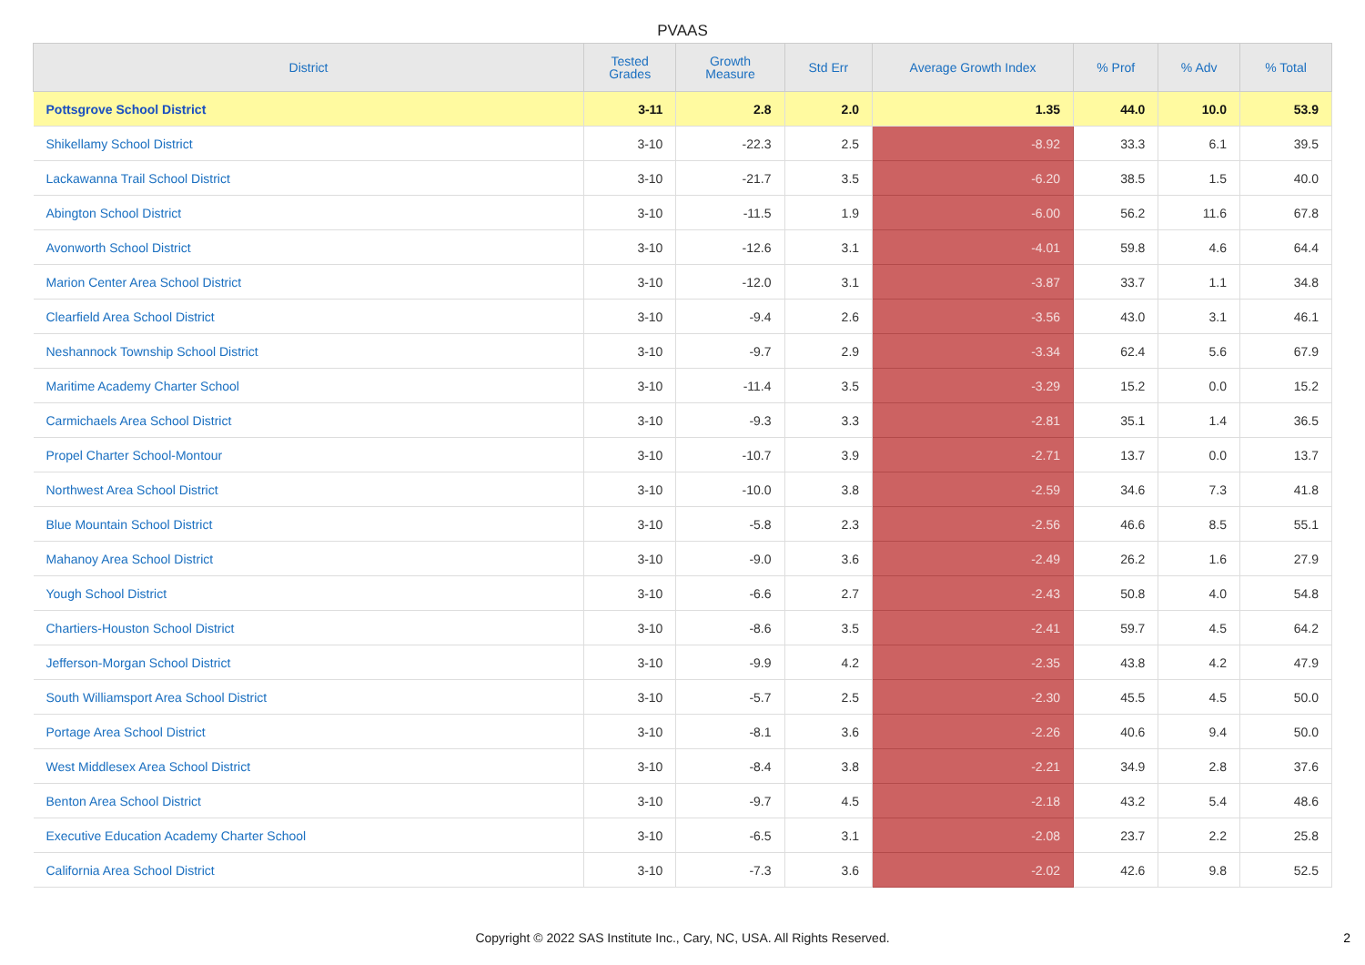PVAAS
| District | Tested Grades | Growth Measure | Std Err | Average Growth Index | % Prof | % Adv | % Total |
| --- | --- | --- | --- | --- | --- | --- | --- |
| Pottsgrove School District | 3-11 | 2.8 | 2.0 | 1.35 | 44.0 | 10.0 | 53.9 |
| Shikellamy School District | 3-10 | -22.3 | 2.5 | -8.92 | 33.3 | 6.1 | 39.5 |
| Lackawanna Trail School District | 3-10 | -21.7 | 3.5 | -6.20 | 38.5 | 1.5 | 40.0 |
| Abington School District | 3-10 | -11.5 | 1.9 | -6.00 | 56.2 | 11.6 | 67.8 |
| Avonworth School District | 3-10 | -12.6 | 3.1 | -4.01 | 59.8 | 4.6 | 64.4 |
| Marion Center Area School District | 3-10 | -12.0 | 3.1 | -3.87 | 33.7 | 1.1 | 34.8 |
| Clearfield Area School District | 3-10 | -9.4 | 2.6 | -3.56 | 43.0 | 3.1 | 46.1 |
| Neshannock Township School District | 3-10 | -9.7 | 2.9 | -3.34 | 62.4 | 5.6 | 67.9 |
| Maritime Academy Charter School | 3-10 | -11.4 | 3.5 | -3.29 | 15.2 | 0.0 | 15.2 |
| Carmichaels Area School District | 3-10 | -9.3 | 3.3 | -2.81 | 35.1 | 1.4 | 36.5 |
| Propel Charter School-Montour | 3-10 | -10.7 | 3.9 | -2.71 | 13.7 | 0.0 | 13.7 |
| Northwest Area School District | 3-10 | -10.0 | 3.8 | -2.59 | 34.6 | 7.3 | 41.8 |
| Blue Mountain School District | 3-10 | -5.8 | 2.3 | -2.56 | 46.6 | 8.5 | 55.1 |
| Mahanoy Area School District | 3-10 | -9.0 | 3.6 | -2.49 | 26.2 | 1.6 | 27.9 |
| Yough School District | 3-10 | -6.6 | 2.7 | -2.43 | 50.8 | 4.0 | 54.8 |
| Chartiers-Houston School District | 3-10 | -8.6 | 3.5 | -2.41 | 59.7 | 4.5 | 64.2 |
| Jefferson-Morgan School District | 3-10 | -9.9 | 4.2 | -2.35 | 43.8 | 4.2 | 47.9 |
| South Williamsport Area School District | 3-10 | -5.7 | 2.5 | -2.30 | 45.5 | 4.5 | 50.0 |
| Portage Area School District | 3-10 | -8.1 | 3.6 | -2.26 | 40.6 | 9.4 | 50.0 |
| West Middlesex Area School District | 3-10 | -8.4 | 3.8 | -2.21 | 34.9 | 2.8 | 37.6 |
| Benton Area School District | 3-10 | -9.7 | 4.5 | -2.18 | 43.2 | 5.4 | 48.6 |
| Executive Education Academy Charter School | 3-10 | -6.5 | 3.1 | -2.08 | 23.7 | 2.2 | 25.8 |
| California Area School District | 3-10 | -7.3 | 3.6 | -2.02 | 42.6 | 9.8 | 52.5 |
Copyright © 2022 SAS Institute Inc., Cary, NC, USA. All Rights Reserved. 2